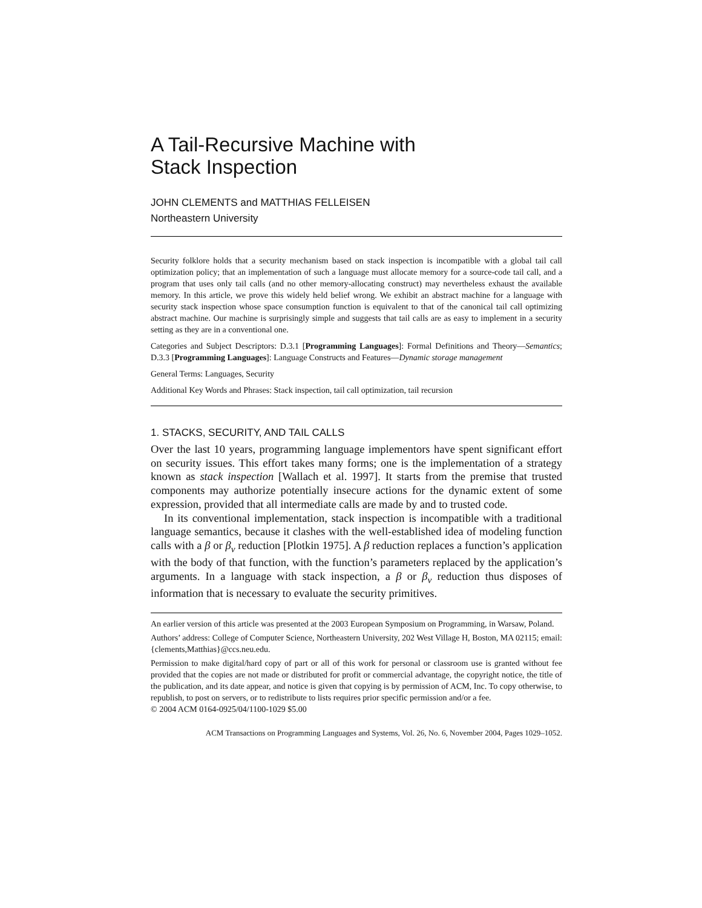A Tail-Recursive Machine with
Stack Inspection
JOHN CLEMENTS and MATTHIAS FELLEISEN
Northeastern University
Security folklore holds that a security mechanism based on stack inspection is incompatible with a global tail call optimization policy; that an implementation of such a language must allocate memory for a source-code tail call, and a program that uses only tail calls (and no other memory-allocating construct) may nevertheless exhaust the available memory. In this article, we prove this widely held belief wrong. We exhibit an abstract machine for a language with security stack inspection whose space consumption function is equivalent to that of the canonical tail call optimizing abstract machine. Our machine is surprisingly simple and suggests that tail calls are as easy to implement in a security setting as they are in a conventional one.
Categories and Subject Descriptors: D.3.1 [Programming Languages]: Formal Definitions and Theory—Semantics; D.3.3 [Programming Languages]: Language Constructs and Features—Dynamic storage management
General Terms: Languages, Security
Additional Key Words and Phrases: Stack inspection, tail call optimization, tail recursion
1. STACKS, SECURITY, AND TAIL CALLS
Over the last 10 years, programming language implementors have spent significant effort on security issues. This effort takes many forms; one is the implementation of a strategy known as stack inspection [Wallach et al. 1997]. It starts from the premise that trusted components may authorize potentially insecure actions for the dynamic extent of some expression, provided that all intermediate calls are made by and to trusted code.
In its conventional implementation, stack inspection is incompatible with a traditional language semantics, because it clashes with the well-established idea of modeling function calls with a β or β<sub>v</sub> reduction [Plotkin 1975]. A β reduction replaces a function’s application with the body of that function, with the function’s parameters replaced by the application’s arguments. In a language with stack inspection, a β or β<sub>v</sub> reduction thus disposes of information that is necessary to evaluate the security primitives.
An earlier version of this article was presented at the 2003 European Symposium on Programming, in Warsaw, Poland.
Authors’ address: College of Computer Science, Northeastern University, 202 West Village H, Boston, MA 02115; email: {clements,Matthias}@ccs.neu.edu.
Permission to make digital/hard copy of part or all of this work for personal or classroom use is granted without fee provided that the copies are not made or distributed for profit or commercial advantage, the copyright notice, the title of the publication, and its date appear, and notice is given that copying is by permission of ACM, Inc. To copy otherwise, to republish, to post on servers, or to redistribute to lists requires prior specific permission and/or a fee.
© 2004 ACM 0164-0925/04/1100-1029 $5.00
ACM Transactions on Programming Languages and Systems, Vol. 26, No. 6, November 2004, Pages 1029–1052.